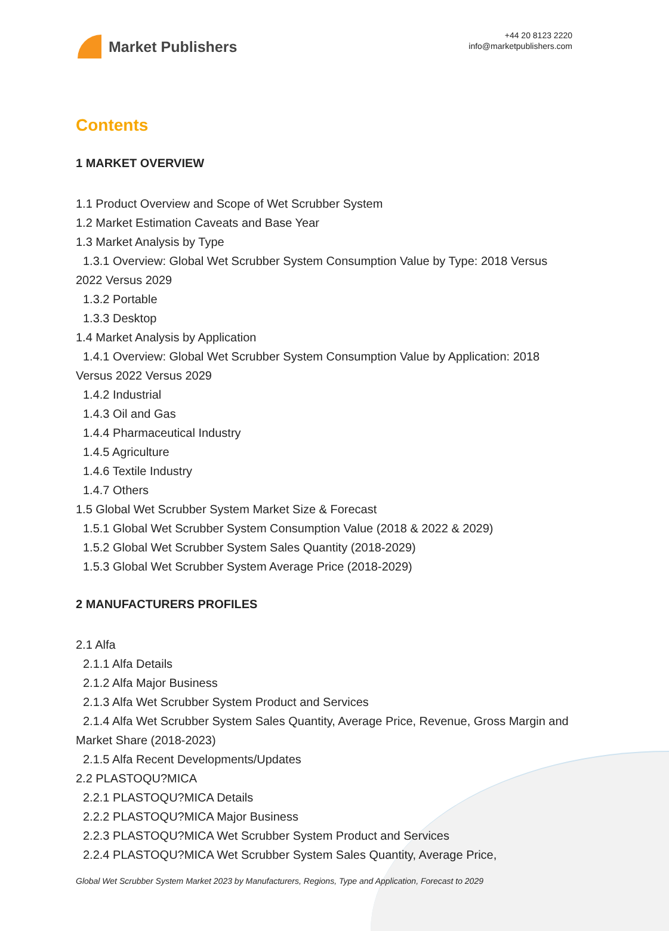Market Publishers
+44 20 8123 2220
info@marketpublishers.com
Contents
1 MARKET OVERVIEW
1.1 Product Overview and Scope of Wet Scrubber System
1.2 Market Estimation Caveats and Base Year
1.3 Market Analysis by Type
1.3.1 Overview: Global Wet Scrubber System Consumption Value by Type: 2018 Versus 2022 Versus 2029
1.3.2 Portable
1.3.3 Desktop
1.4 Market Analysis by Application
1.4.1 Overview: Global Wet Scrubber System Consumption Value by Application: 2018 Versus 2022 Versus 2029
1.4.2 Industrial
1.4.3 Oil and Gas
1.4.4 Pharmaceutical Industry
1.4.5 Agriculture
1.4.6 Textile Industry
1.4.7 Others
1.5 Global Wet Scrubber System Market Size & Forecast
1.5.1 Global Wet Scrubber System Consumption Value (2018 & 2022 & 2029)
1.5.2 Global Wet Scrubber System Sales Quantity (2018-2029)
1.5.3 Global Wet Scrubber System Average Price (2018-2029)
2 MANUFACTURERS PROFILES
2.1 Alfa
2.1.1 Alfa Details
2.1.2 Alfa Major Business
2.1.3 Alfa Wet Scrubber System Product and Services
2.1.4 Alfa Wet Scrubber System Sales Quantity, Average Price, Revenue, Gross Margin and Market Share (2018-2023)
2.1.5 Alfa Recent Developments/Updates
2.2 PLASTOQU?MICA
2.2.1 PLASTOQU?MICA Details
2.2.2 PLASTOQU?MICA Major Business
2.2.3 PLASTOQU?MICA Wet Scrubber System Product and Services
2.2.4 PLASTOQU?MICA Wet Scrubber System Sales Quantity, Average Price,
Global Wet Scrubber System Market 2023 by Manufacturers, Regions, Type and Application, Forecast to 2029